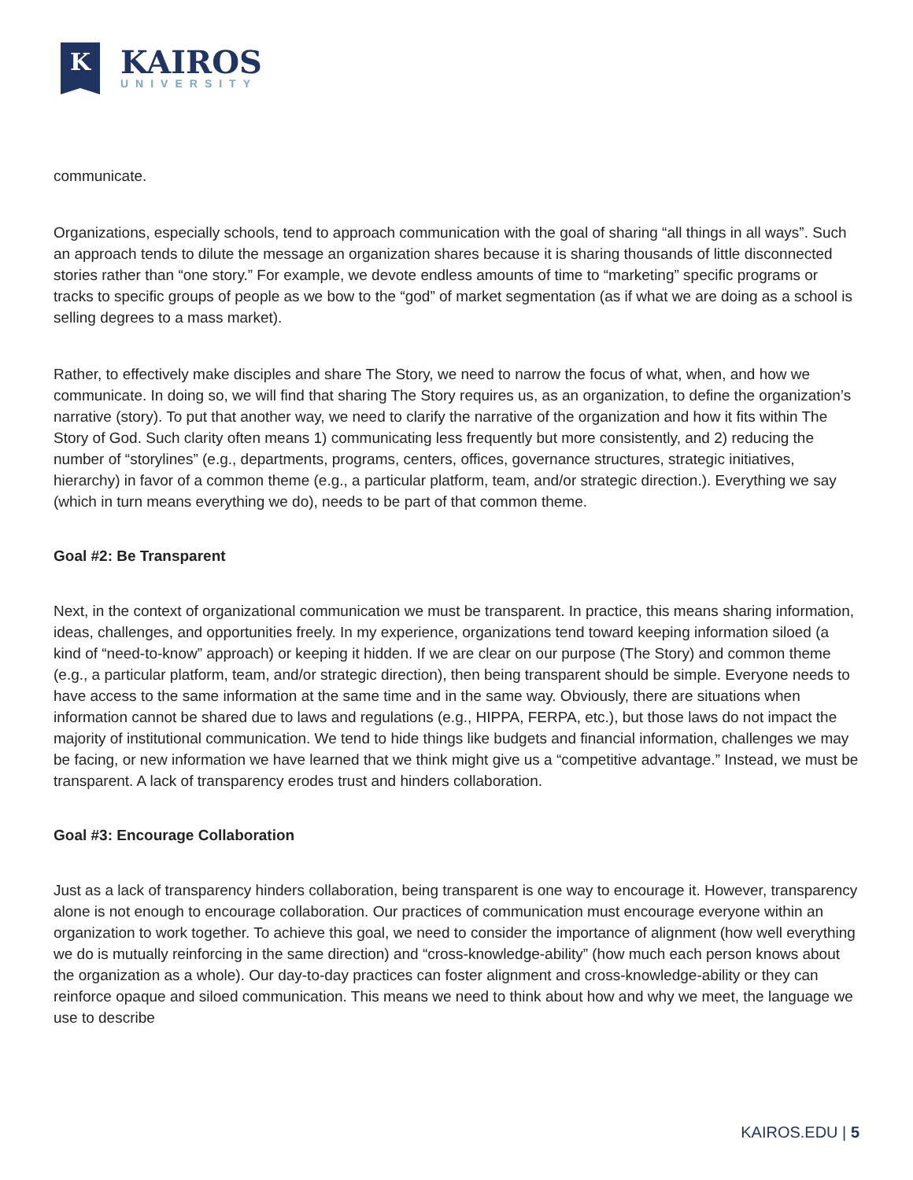K
KAIROS
UNIVERSITY
communicate.
Organizations, especially schools, tend to approach communication with the goal of sharing “all things in all ways”. Such an approach tends to dilute the message an organization shares because it is sharing thousands of little disconnected stories rather than “one story.” For example, we devote endless amounts of time to “marketing” specific programs or tracks to specific groups of people as we bow to the “god” of market segmentation (as if what we are doing as a school is selling degrees to a mass market).
Rather, to effectively make disciples and share The Story, we need to narrow the focus of what, when, and how we communicate. In doing so, we will find that sharing The Story requires us, as an organization, to define the organization’s narrative (story). To put that another way, we need to clarify the narrative of the organization and how it fits within The Story of God. Such clarity often means 1) communicating less frequently but more consistently, and 2) reducing the number of “storylines” (e.g., departments, programs, centers, offices, governance structures, strategic initiatives, hierarchy) in favor of a common theme (e.g., a particular platform, team, and/or strategic direction.). Everything we say (which in turn means everything we do), needs to be part of that common theme.
Goal #2: Be Transparent
Next, in the context of organizational communication we must be transparent. In practice, this means sharing information, ideas, challenges, and opportunities freely. In my experience, organizations tend toward keeping information siloed (a kind of “need-to-know” approach) or keeping it hidden. If we are clear on our purpose (The Story) and common theme (e.g., a particular platform, team, and/or strategic direction), then being transparent should be simple. Everyone needs to have access to the same information at the same time and in the same way. Obviously, there are situations when information cannot be shared due to laws and regulations (e.g., HIPPA, FERPA, etc.), but those laws do not impact the majority of institutional communication. We tend to hide things like budgets and financial information, challenges we may be facing, or new information we have learned that we think might give us a “competitive advantage.” Instead, we must be transparent. A lack of transparency erodes trust and hinders collaboration.
Goal #3: Encourage Collaboration
Just as a lack of transparency hinders collaboration, being transparent is one way to encourage it. However, transparency alone is not enough to encourage collaboration. Our practices of communication must encourage everyone within an organization to work together. To achieve this goal, we need to consider the importance of alignment (how well everything we do is mutually reinforcing in the same direction) and “cross-knowledge-ability” (how much each person knows about the organization as a whole). Our day-to-day practices can foster alignment and cross-knowledge-ability or they can reinforce opaque and siloed communication. This means we need to think about how and why we meet, the language we use to describe
KAIROS.EDU | 5